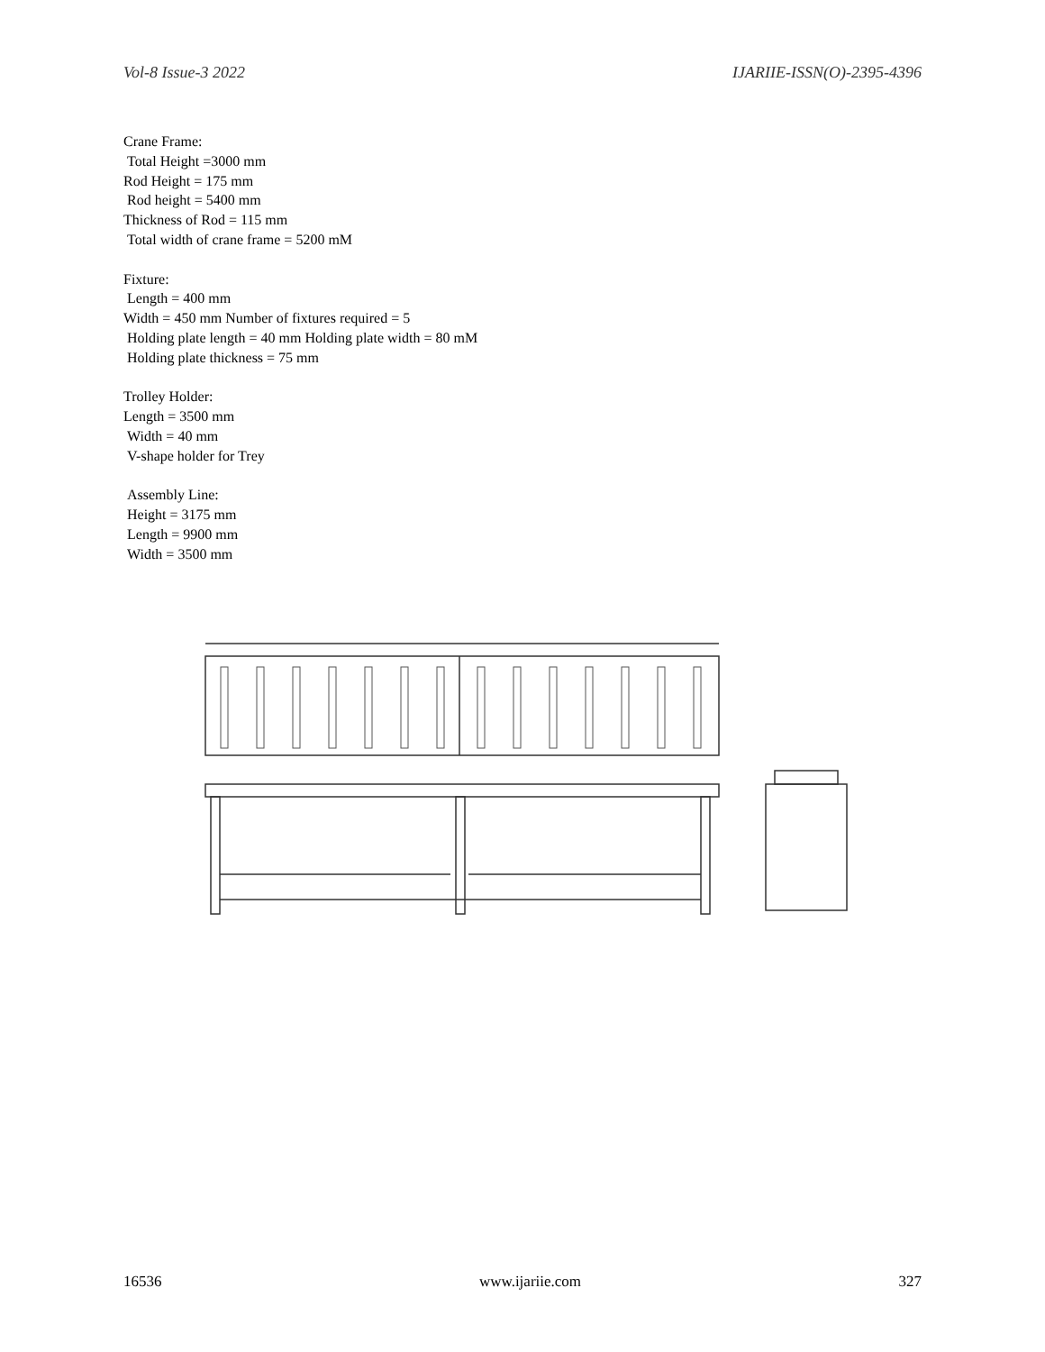Vol-8 Issue-3 2022 IJARIIE-ISSN(O)-2395-4396
Crane Frame:
Total Height =3000 mm
Rod Height = 175 mm
Rod height = 5400 mm
Thickness of Rod = 115 mm
Total width of crane frame = 5200 mM
Fixture:
Length = 400 mm
Width = 450 mm Number of fixtures required = 5
Holding plate length = 40 mm Holding plate width = 80 mM
Holding plate thickness = 75 mm
Trolley Holder:
Length = 3500 mm
Width = 40 mm
V-shape holder for Trey
Assembly Line:
Height = 3175 mm
Length = 9900 mm
Width = 3500 mm
16536 www.ijariie.com 327